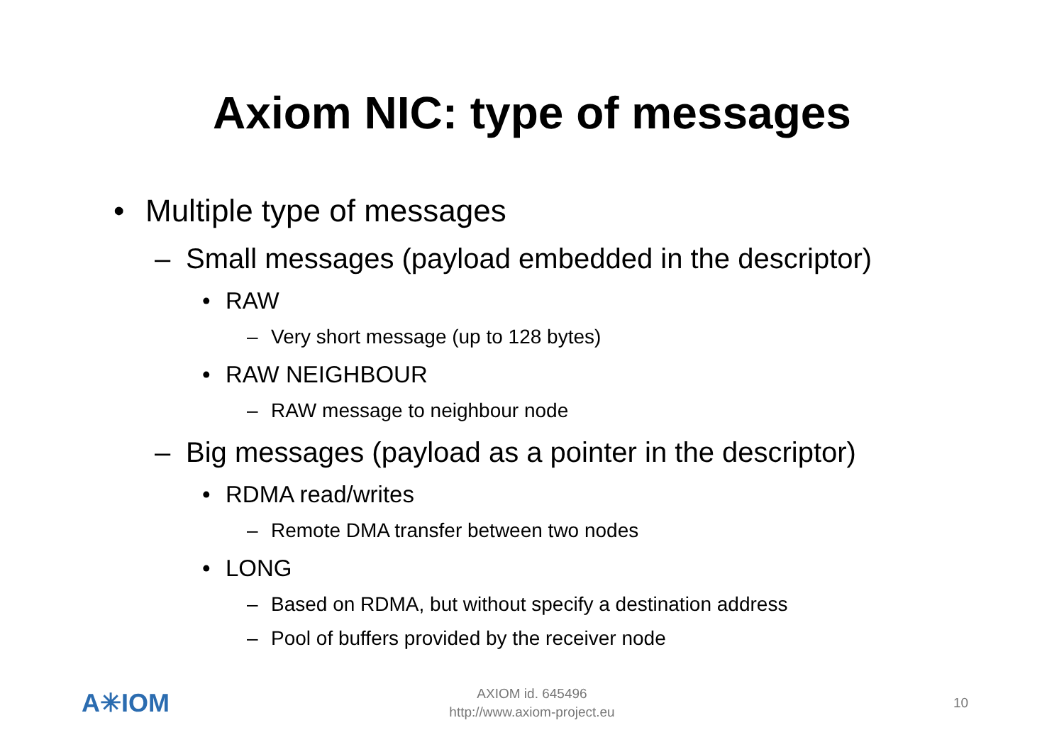Axiom NIC: type of messages
• Multiple type of messages
– Small messages (payload embedded in the descriptor)
• RAW
– Very short message (up to 128 bytes)
• RAW NEIGHBOUR
– RAW message to neighbour node
– Big messages (payload as a pointer in the descriptor)
• RDMA read/writes
– Remote DMA transfer between two nodes
• LONG
– Based on RDMA, but without specify a destination address
– Pool of buffers provided by the receiver node
A✳IOM
AXIOM id. 645496
http://www.axiom-project.eu
10